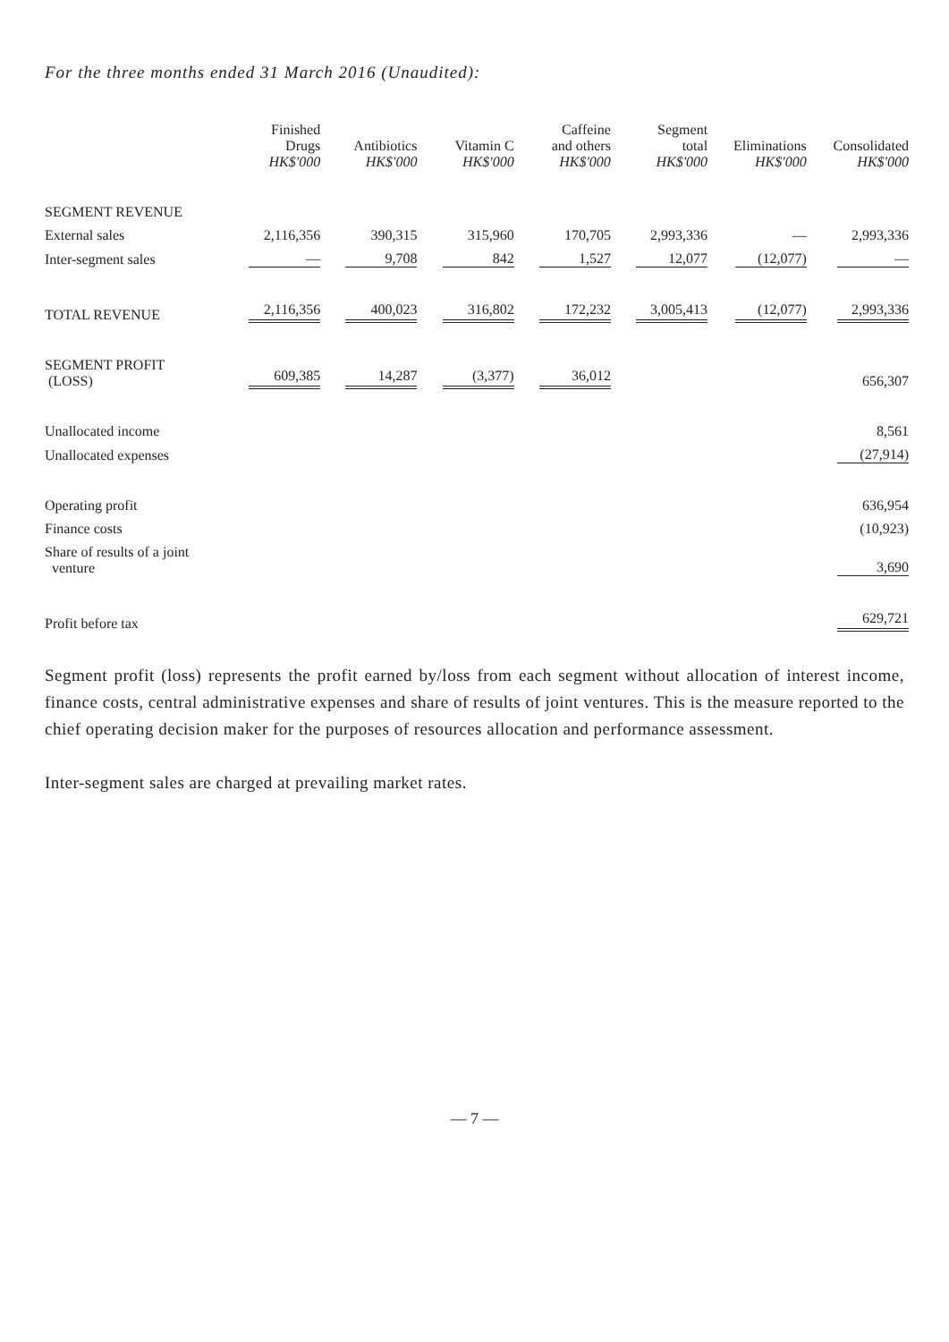For the three months ended 31 March 2016 (Unaudited):
| | Finished Drugs HK$'000 | Antibiotics HK$'000 | Vitamin C HK$'000 | Caffeine and others HK$'000 | Segment total HK$'000 | Eliminations HK$'000 | Consolidated HK$'000 |
| --- | --- | --- | --- | --- | --- | --- | --- |
| SEGMENT REVENUE | | | | | | | |
| External sales | 2,116,356 | 390,315 | 315,960 | 170,705 | 2,993,336 | — | 2,993,336 |
| Inter-segment sales | — | 9,708 | 842 | 1,527 | 12,077 | (12,077) | — |
| TOTAL REVENUE | 2,116,356 | 400,023 | 316,802 | 172,232 | 3,005,413 | (12,077) | 2,993,336 |
| SEGMENT PROFIT (LOSS) | 609,385 | 14,287 | (3,377) | 36,012 | | | 656,307 |
| Unallocated income | | | | | | | 8,561 |
| Unallocated expenses | | | | | | | (27,914) |
| Operating profit | | | | | | | 636,954 |
| Finance costs | | | | | | | (10,923) |
| Share of results of a joint venture | | | | | | | 3,690 |
| Profit before tax | | | | | | | 629,721 |
Segment profit (loss) represents the profit earned by/loss from each segment without allocation of interest income, finance costs, central administrative expenses and share of results of joint ventures. This is the measure reported to the chief operating decision maker for the purposes of resources allocation and performance assessment.
Inter-segment sales are charged at prevailing market rates.
— 7 —